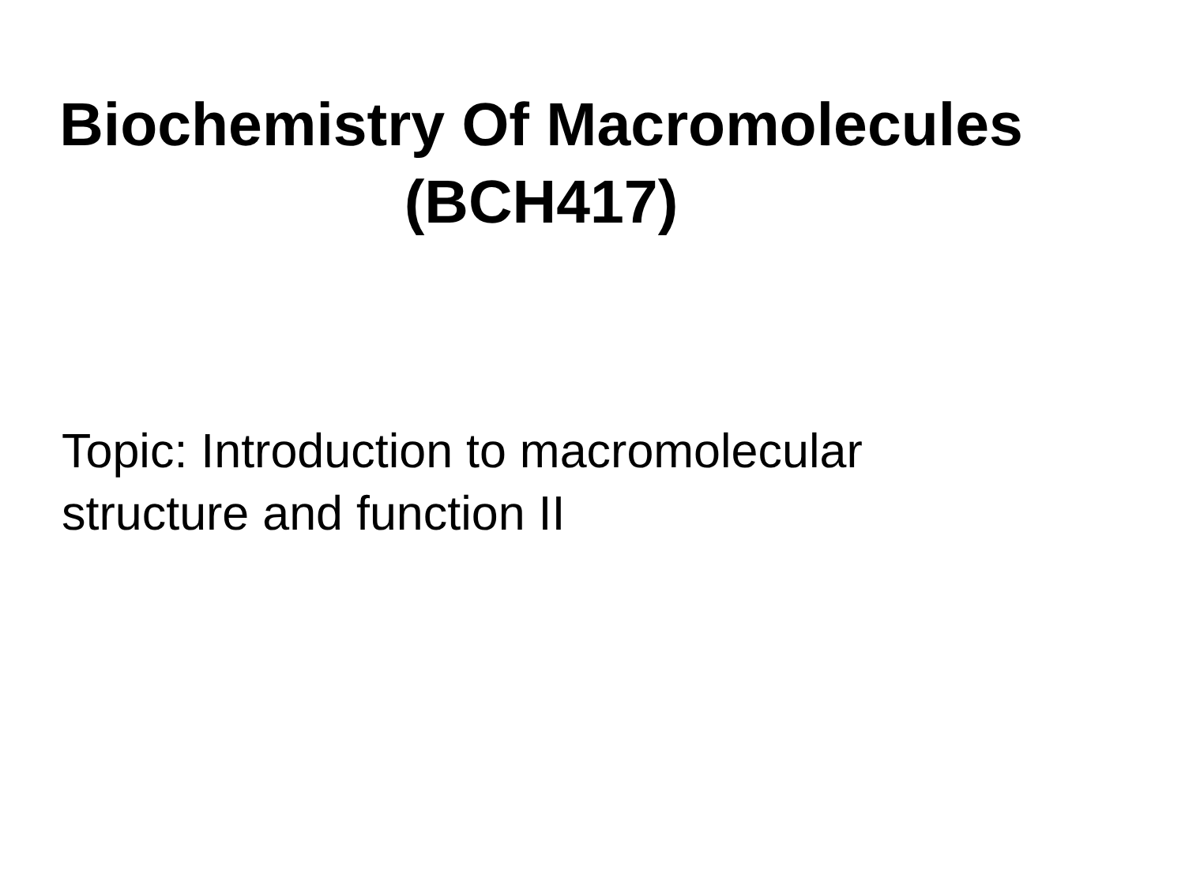Biochemistry Of Macromolecules
(BCH417)
Topic: Introduction to macromolecular
structure and function II